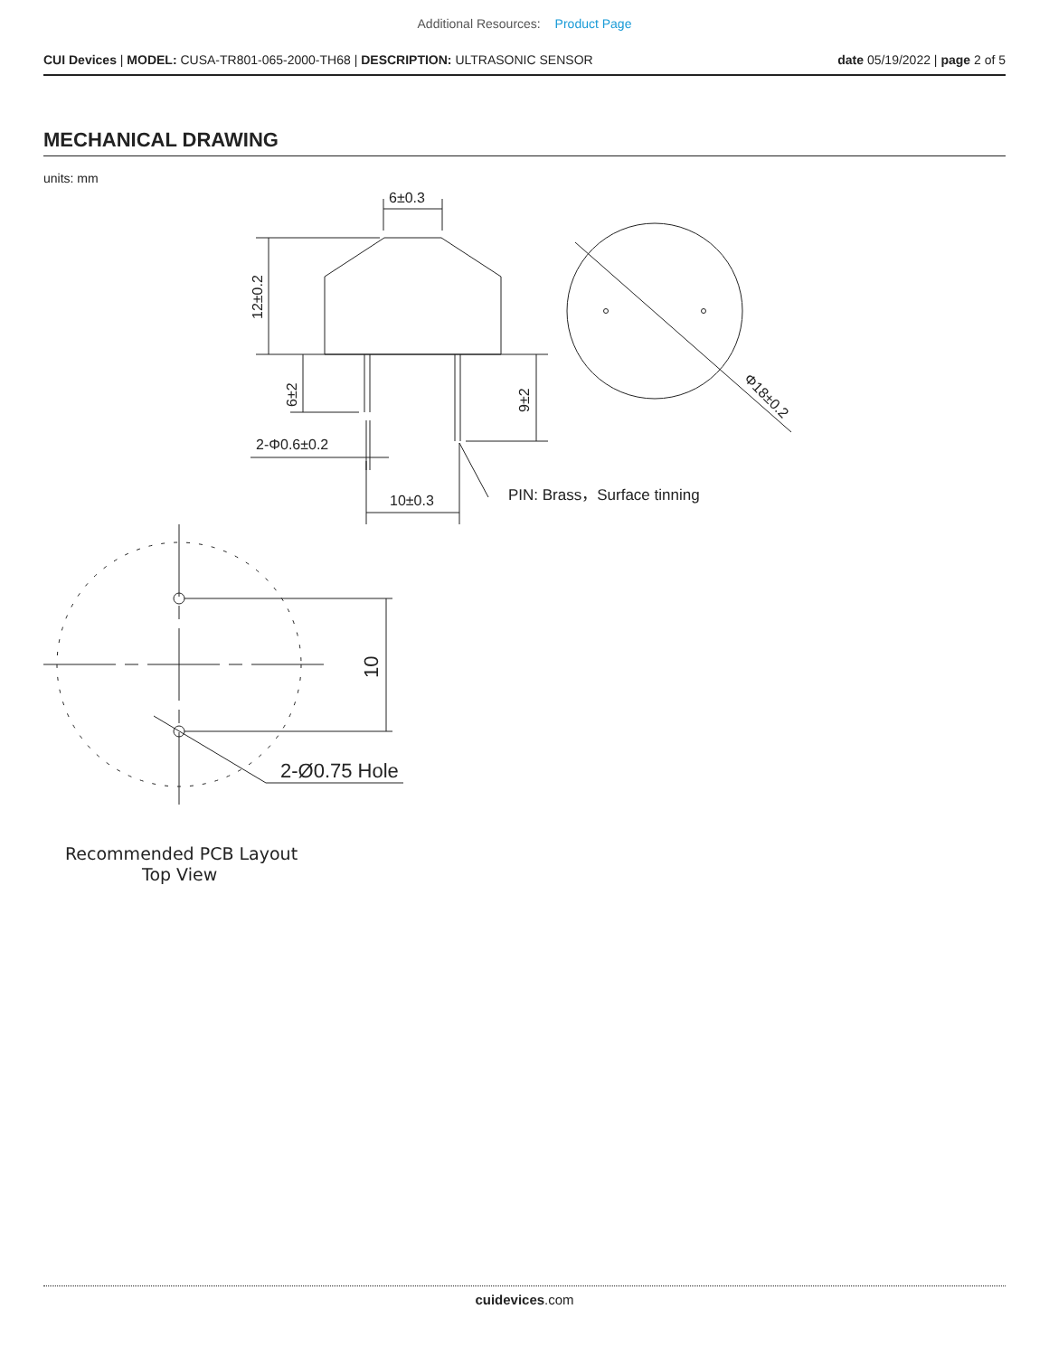Additional Resources: Product Page
CUI Devices | MODEL: CUSA-TR801-065-2000-TH68 | DESCRIPTION: ULTRASONIC SENSOR
date 05/19/2022 | page 2 of 5
MECHANICAL DRAWING
units: mm
6±0.3
12±0.2
6±2
9±2
2-Φ0.6±0.2
10±0.3
PIN: Brass，Surface tinning
Φ18±0.2
10
2-Ø0.75 Hole
Recommended PCB Layout
Top View
cuidevices.com